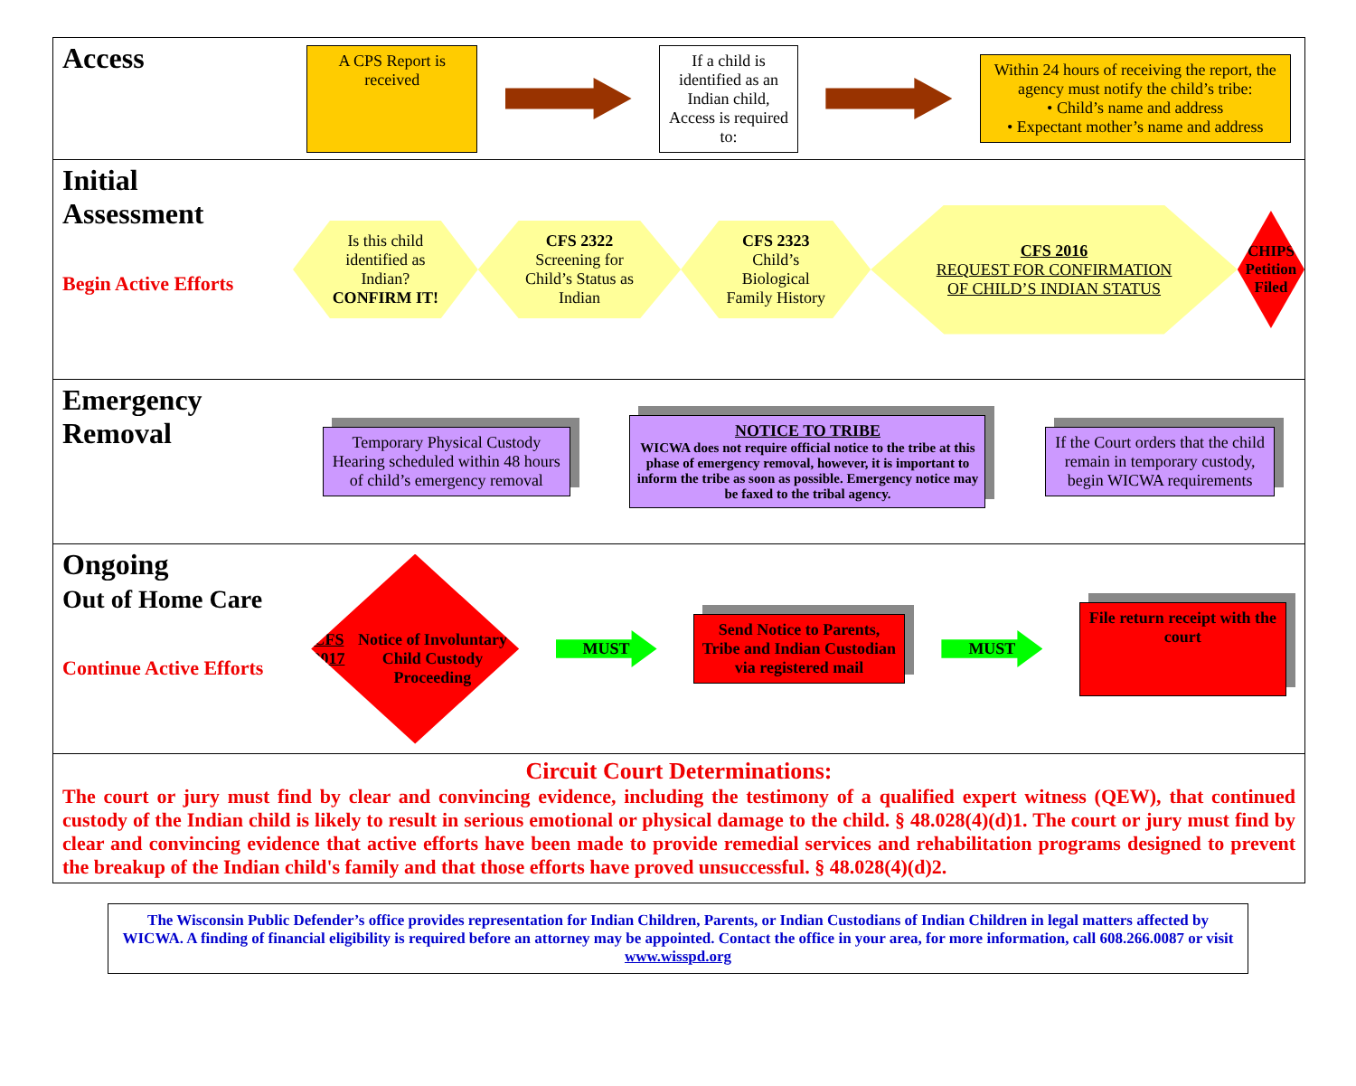Access
A CPS Report is received
If a child is identified as an Indian child, Access is required to:
Within 24 hours of receiving the report, the agency must notify the child’s tribe:
• Child’s name and address
• Expectant mother’s name and address
Initial Assessment
Begin Active Efforts
Is this child identified as Indian?
CONFIRM IT!
CFS 2322
Screening for Child’s Status as Indian
CFS 2323
Child’s Biological Family History
CFS 2016
REQUEST FOR CONFIRMATION OF CHILD’S INDIAN STATUS
CHIPS Petition Filed
Emergency Removal
Temporary Physical Custody Hearing scheduled within 48 hours of child’s emergency removal
NOTICE TO TRIBE
WICWA does not require official notice to the tribe at this phase of emergency removal, however, it is important to inform the tribe as soon as possible. Emergency notice may be faxed to the tribal agency.
If the Court orders that the child remain in temporary custody, begin WICWA requirements
Ongoing
Out of Home Care
Continue Active Efforts
CFS 2017
Notice of Involuntary Child Custody Proceeding
MUST
Send Notice to Parents, Tribe and Indian Custodian via registered mail
MUST
File return receipt with the court
Circuit Court Determinations:
The court or jury must find by clear and convincing evidence, including the testimony of a qualified expert witness (QEW), that continued custody of the Indian child is likely to result in serious emotional or physical damage to the child. § 48.028(4)(d)1. The court or jury must find by clear and convincing evidence that active efforts have been made to provide remedial services and rehabilitation programs designed to prevent the breakup of the Indian child's family and that those efforts have proved unsuccessful. § 48.028(4)(d)2.
The Wisconsin Public Defender’s office provides representation for Indian Children, Parents, or Indian Custodians of Indian Children in legal matters affected by WICWA. A finding of financial eligibility is required before an attorney may be appointed. Contact the office in your area, for more information, call 608.266.0087 or visit www.wisspd.org